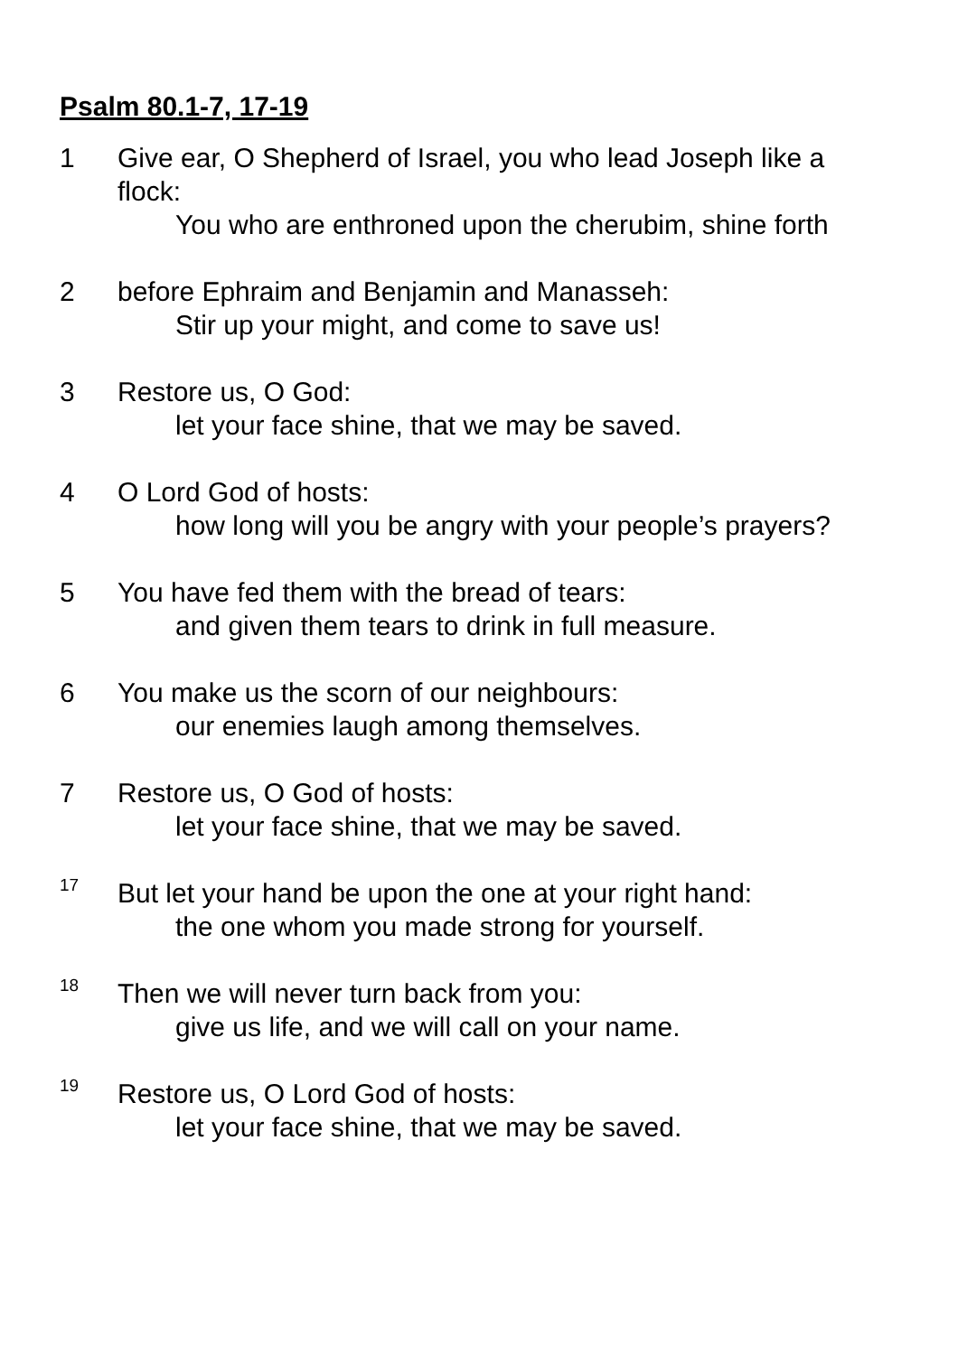Psalm 80.1-7, 17-19
1 Give ear, O Shepherd of Israel, you who lead Joseph like a flock:
You who are enthroned upon the cherubim, shine forth
2 before Ephraim and Benjamin and Manasseh:
Stir up your might, and come to save us!
3 Restore us, O God:
let your face shine, that we may be saved.
4 O Lord God of hosts:
how long will you be angry with your people’s prayers?
5 You have fed them with the bread of tears:
and given them tears to drink in full measure.
6 You make us the scorn of our neighbours:
our enemies laugh among themselves.
7 Restore us, O God of hosts:
let your face shine, that we may be saved.
<sup>17</sup>
But let your hand be upon the one at your right hand:
the one whom you made strong for yourself.
<sup>18</sup>
Then we will never turn back from you:
give us life, and we will call on your name.
<sup>19</sup>
Restore us, O Lord God of hosts:
let your face shine, that we may be saved.